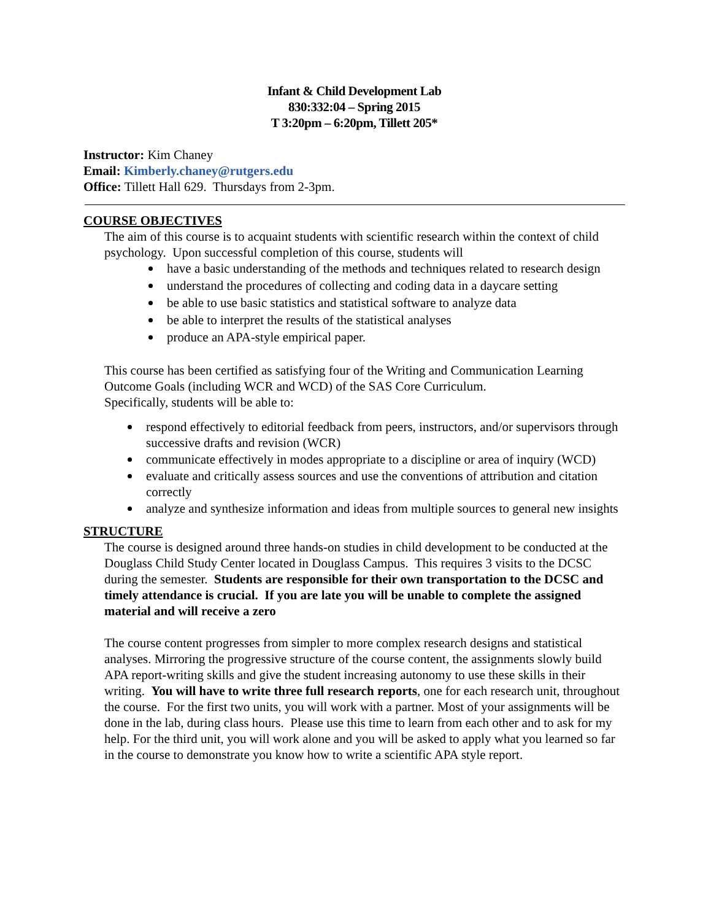Infant & Child Development Lab
830:332:04 – Spring 2015
T 3:20pm – 6:20pm, Tillett 205*
Instructor: Kim Chaney
Email: Kimberly.chaney@rutgers.edu
Office: Tillett Hall 629. Thursdays from 2-3pm.
COURSE OBJECTIVES
The aim of this course is to acquaint students with scientific research within the context of child psychology. Upon successful completion of this course, students will
have a basic understanding of the methods and techniques related to research design
understand the procedures of collecting and coding data in a daycare setting
be able to use basic statistics and statistical software to analyze data
be able to interpret the results of the statistical analyses
produce an APA-style empirical paper.
This course has been certified as satisfying four of the Writing and Communication Learning Outcome Goals (including WCR and WCD) of the SAS Core Curriculum.
Specifically, students will be able to:
respond effectively to editorial feedback from peers, instructors, and/or supervisors through successive drafts and revision (WCR)
communicate effectively in modes appropriate to a discipline or area of inquiry (WCD)
evaluate and critically assess sources and use the conventions of attribution and citation correctly
analyze and synthesize information and ideas from multiple sources to general new insights
STRUCTURE
The course is designed around three hands-on studies in child development to be conducted at the Douglass Child Study Center located in Douglass Campus. This requires 3 visits to the DCSC during the semester. Students are responsible for their own transportation to the DCSC and timely attendance is crucial. If you are late you will be unable to complete the assigned material and will receive a zero
The course content progresses from simpler to more complex research designs and statistical analyses. Mirroring the progressive structure of the course content, the assignments slowly build APA report-writing skills and give the student increasing autonomy to use these skills in their writing. You will have to write three full research reports, one for each research unit, throughout the course. For the first two units, you will work with a partner. Most of your assignments will be done in the lab, during class hours. Please use this time to learn from each other and to ask for my help. For the third unit, you will work alone and you will be asked to apply what you learned so far in the course to demonstrate you know how to write a scientific APA style report.